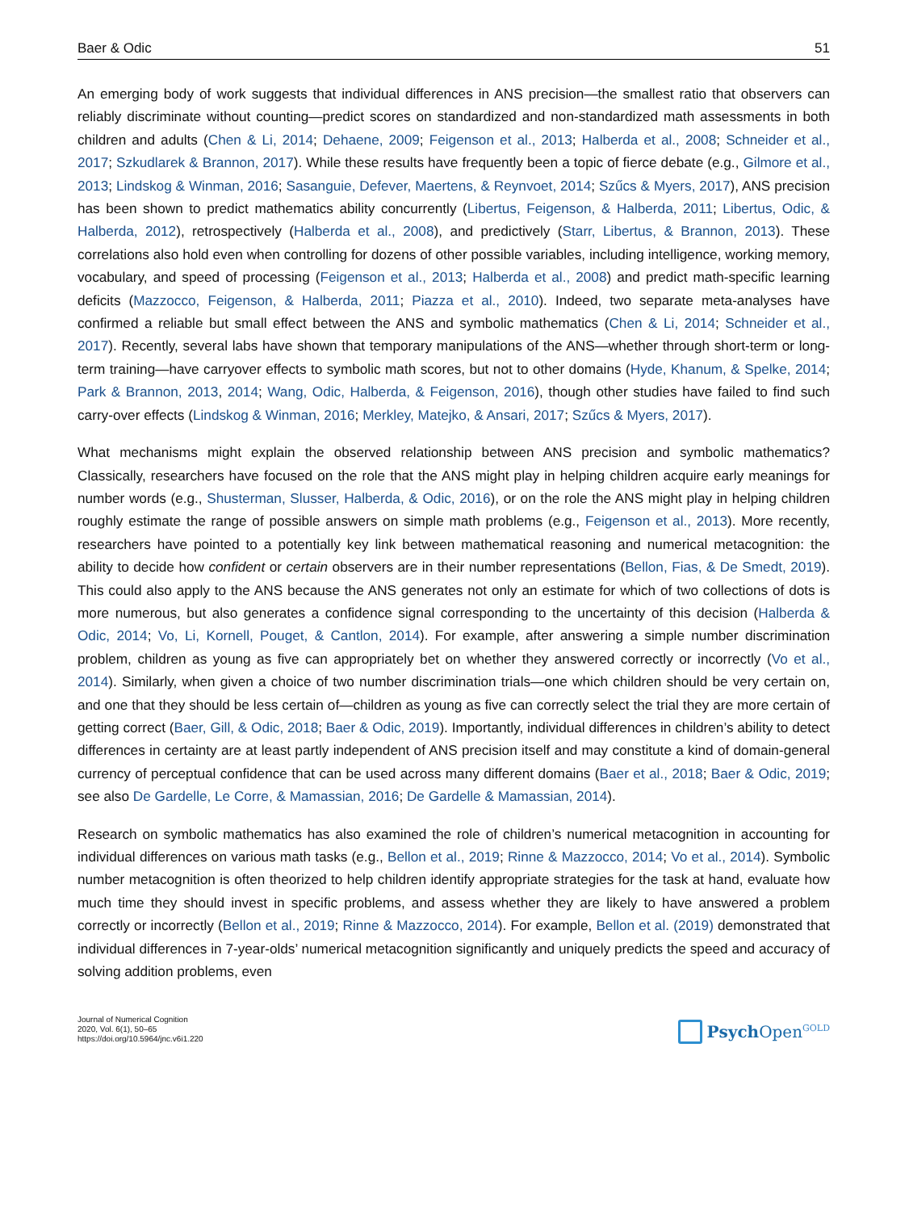Baer & Odic 51
An emerging body of work suggests that individual differences in ANS precision—the smallest ratio that observers can reliably discriminate without counting—predict scores on standardized and non-standardized math assessments in both children and adults (Chen & Li, 2014; Dehaene, 2009; Feigenson et al., 2013; Halberda et al., 2008; Schneider et al., 2017; Szkudlarek & Brannon, 2017). While these results have frequently been a topic of fierce debate (e.g., Gilmore et al., 2013; Lindskog & Winman, 2016; Sasanguie, Defever, Maertens, & Reynvoet, 2014; Szűcs & Myers, 2017), ANS precision has been shown to predict mathematics ability concurrently (Libertus, Feigenson, & Halberda, 2011; Libertus, Odic, & Halberda, 2012), retrospectively (Halberda et al., 2008), and predictively (Starr, Libertus, & Brannon, 2013). These correlations also hold even when controlling for dozens of other possible variables, including intelligence, working memory, vocabulary, and speed of processing (Feigenson et al., 2013; Halberda et al., 2008) and predict math-specific learning deficits (Mazzocco, Feigenson, & Halberda, 2011; Piazza et al., 2010). Indeed, two separate meta-analyses have confirmed a reliable but small effect between the ANS and symbolic mathematics (Chen & Li, 2014; Schneider et al., 2017). Recently, several labs have shown that temporary manipulations of the ANS—whether through short-term or long-term training—have carryover effects to symbolic math scores, but not to other domains (Hyde, Khanum, & Spelke, 2014; Park & Brannon, 2013, 2014; Wang, Odic, Halberda, & Feigenson, 2016), though other studies have failed to find such carry-over effects (Lindskog & Winman, 2016; Merkley, Matejko, & Ansari, 2017; Szűcs & Myers, 2017).
What mechanisms might explain the observed relationship between ANS precision and symbolic mathematics? Classically, researchers have focused on the role that the ANS might play in helping children acquire early meanings for number words (e.g., Shusterman, Slusser, Halberda, & Odic, 2016), or on the role the ANS might play in helping children roughly estimate the range of possible answers on simple math problems (e.g., Feigenson et al., 2013). More recently, researchers have pointed to a potentially key link between mathematical reasoning and numerical metacognition: the ability to decide how confident or certain observers are in their number representations (Bellon, Fias, & De Smedt, 2019). This could also apply to the ANS because the ANS generates not only an estimate for which of two collections of dots is more numerous, but also generates a confidence signal corresponding to the uncertainty of this decision (Halberda & Odic, 2014; Vo, Li, Kornell, Pouget, & Cantlon, 2014). For example, after answering a simple number discrimination problem, children as young as five can appropriately bet on whether they answered correctly or incorrectly (Vo et al., 2014). Similarly, when given a choice of two number discrimination trials—one which children should be very certain on, and one that they should be less certain of—children as young as five can correctly select the trial they are more certain of getting correct (Baer, Gill, & Odic, 2018; Baer & Odic, 2019). Importantly, individual differences in children’s ability to detect differences in certainty are at least partly independent of ANS precision itself and may constitute a kind of domain-general currency of perceptual confidence that can be used across many different domains (Baer et al., 2018; Baer & Odic, 2019; see also De Gardelle, Le Corre, & Mamassian, 2016; De Gardelle & Mamassian, 2014).
Research on symbolic mathematics has also examined the role of children’s numerical metacognition in accounting for individual differences on various math tasks (e.g., Bellon et al., 2019; Rinne & Mazzocco, 2014; Vo et al., 2014). Symbolic number metacognition is often theorized to help children identify appropriate strategies for the task at hand, evaluate how much time they should invest in specific problems, and assess whether they are likely to have answered a problem correctly or incorrectly (Bellon et al., 2019; Rinne & Mazzocco, 2014). For example, Bellon et al. (2019) demonstrated that individual differences in 7-year-olds’ numerical metacognition significantly and uniquely predicts the speed and accuracy of solving addition problems, even
Journal of Numerical Cognition
2020, Vol. 6(1), 50–65
https://doi.org/10.5964/jnc.v6i1.220
Psych Open<sup>GOLD</sup>